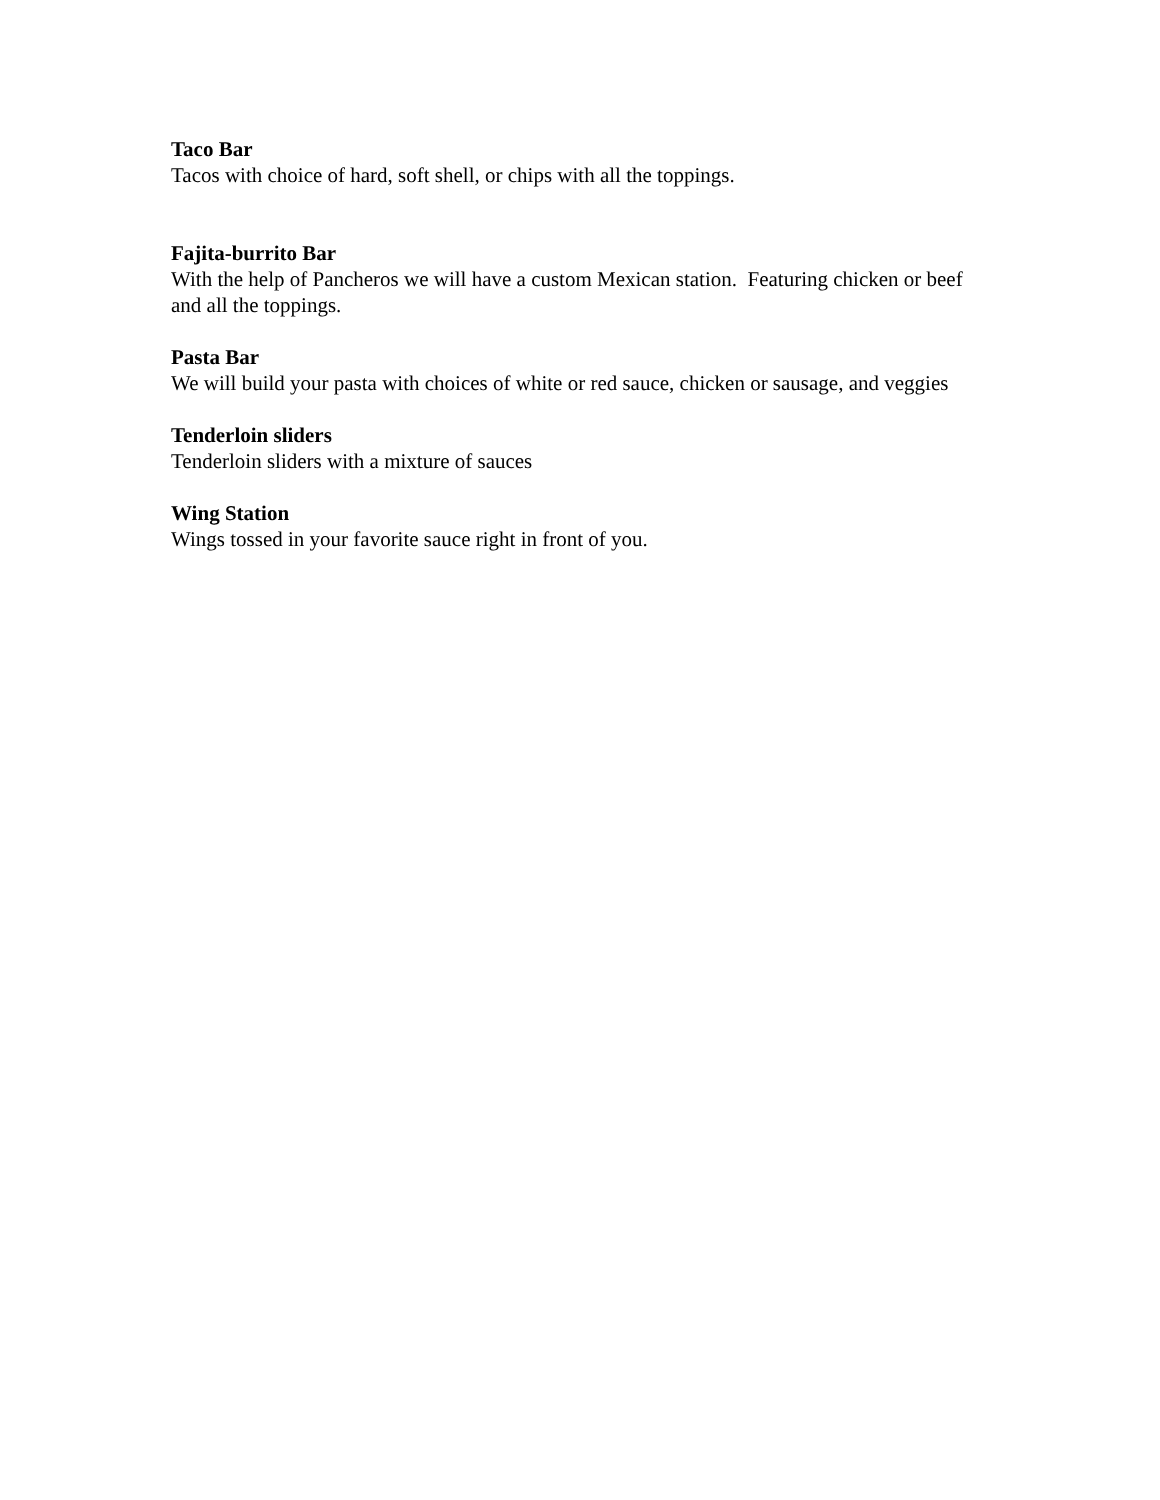Taco Bar
Tacos with choice of hard, soft shell, or chips with all the toppings.
Fajita-burrito Bar
With the help of Pancheros we will have a custom Mexican station. Featuring chicken or beef and all the toppings.
Pasta Bar
We will build your pasta with choices of white or red sauce, chicken or sausage, and veggies
Tenderloin sliders
Tenderloin sliders with a mixture of sauces
Wing Station
Wings tossed in your favorite sauce right in front of you.